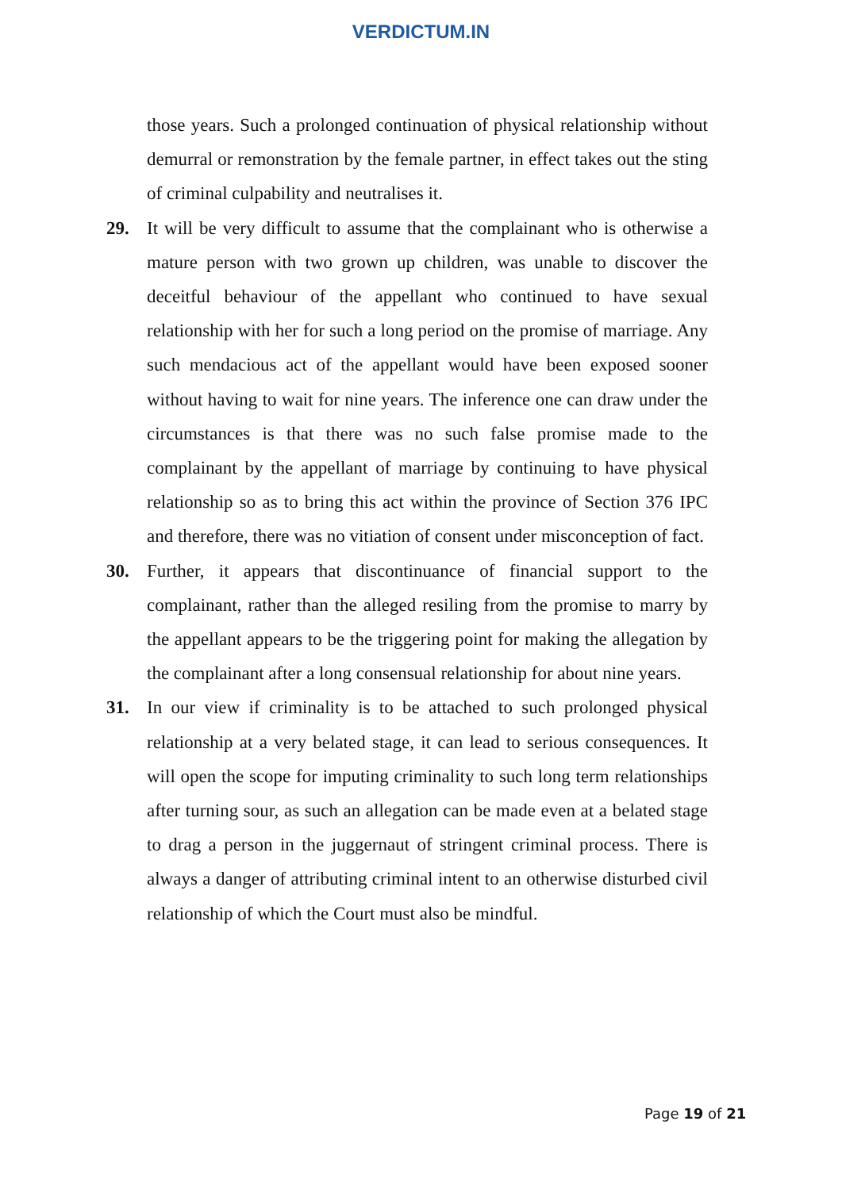VERDICTUM.IN
those years. Such a prolonged continuation of physical relationship without demurral or remonstration by the female partner, in effect takes out the sting of criminal culpability and neutralises it.
29. It will be very difficult to assume that the complainant who is otherwise a mature person with two grown up children, was unable to discover the deceitful behaviour of the appellant who continued to have sexual relationship with her for such a long period on the promise of marriage. Any such mendacious act of the appellant would have been exposed sooner without having to wait for nine years. The inference one can draw under the circumstances is that there was no such false promise made to the complainant by the appellant of marriage by continuing to have physical relationship so as to bring this act within the province of Section 376 IPC and therefore, there was no vitiation of consent under misconception of fact.
30. Further, it appears that discontinuance of financial support to the complainant, rather than the alleged resiling from the promise to marry by the appellant appears to be the triggering point for making the allegation by the complainant after a long consensual relationship for about nine years.
31. In our view if criminality is to be attached to such prolonged physical relationship at a very belated stage, it can lead to serious consequences. It will open the scope for imputing criminality to such long term relationships after turning sour, as such an allegation can be made even at a belated stage to drag a person in the juggernaut of stringent criminal process. There is always a danger of attributing criminal intent to an otherwise disturbed civil relationship of which the Court must also be mindful.
Page 19 of 21